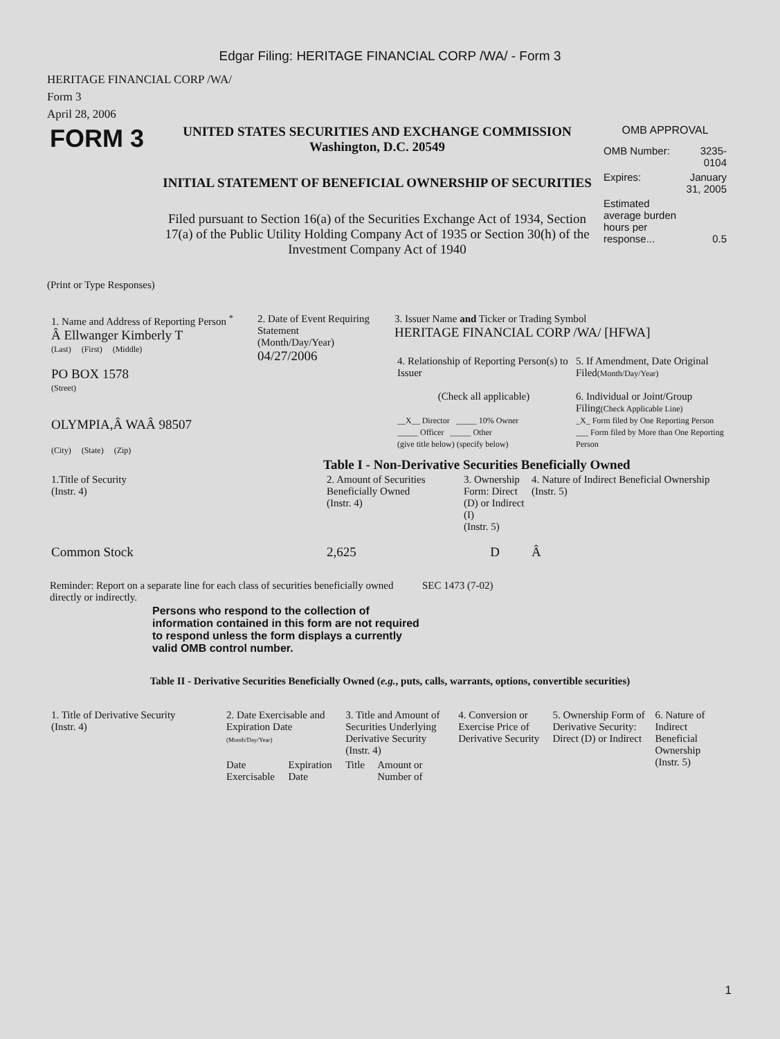Edgar Filing: HERITAGE FINANCIAL CORP /WA/ - Form 3
HERITAGE FINANCIAL CORP /WA/
Form 3
April 28, 2006
| FORM 3 | UNITED STATES SECURITIES AND EXCHANGE COMMISSION Washington, D.C. 20549 INITIAL STATEMENT OF BENEFICIAL OWNERSHIP OF SECURITIES Filed pursuant to Section 16(a) of the Securities Exchange Act of 1934, Section 17(a) of the Public Utility Holding Company Act of 1935 or Section 30(h) of the Investment Company Act of 1940 | OMB APPROVAL / OMB Number: / 3235-0104 / / Expires: / January 31, 2005 / / Estimated average burden hours per response... / 0.5 / |
(Print or Type Responses)
| 1. Name and Address of Reporting Person <sup>*</sup> Â Ellwanger Kimberly T (Last) (First) (Middle) PO BOX 1578 (Street) OLYMPIA,Â WAÂ 98507 (City) (State) (Zip) | 2. Date of Event Requiring Statement (Month/Day/Year) 04/27/2006 | 3. Issuer Name and Ticker or Trading Symbol HERITAGE FINANCIAL CORP /WA/ [HFWA] / 4. Relationship of Reporting Person(s) to Issuer (Check all applicable) __X__ Director _____ 10% Owner _____ Officer _____ Other (give title below) (specify below) / 5. If Amendment, Date Original Filed (Month/Day/Year) 6. Individual or Joint/Group Filing (Check Applicable Line) _X_ Form filed by One Reporting Person ___ Form filed by More than One Reporting Person / |
Table I - Non-Derivative Securities Beneficially Owned
| 1.Title of Security (Instr. 4) | 2. Amount of Securities Beneficially Owned (Instr. 4) | 3. Ownership Form: Direct (D) or Indirect (I) (Instr. 5) | 4. Nature of Indirect Beneficial Ownership (Instr. 5) |
| --- | --- | --- | --- |
| Common Stock | 2,625 | D | Â |
| Reminder: Report on a separate line for each class of securities beneficially owned directly or indirectly. | SEC 1473 (7-02) |
Persons who respond to the collection of information contained in this form are not required to respond unless the form displays a currently valid OMB control number.
Table II - Derivative Securities Beneficially Owned (e.g., puts, calls, warrants, options, convertible securities)
| 1. Title of Derivative Security (Instr. 4) | 2. Date Exercisable and Expiration Date (Month/Day/Year) | | 3. Title and Amount of Securities Underlying Derivative Security (Instr. 4) | | 4. Conversion or Exercise Price of Derivative Security | 5. Ownership Form of Derivative Security: Direct (D) or Indirect | 6. Nature of Indirect Beneficial Ownership (Instr. 5) |
| --- | --- | --- | --- | --- | --- | --- | --- |
| | Date Exercisable | Expiration Date | Title | Amount or Number of | | | |
1